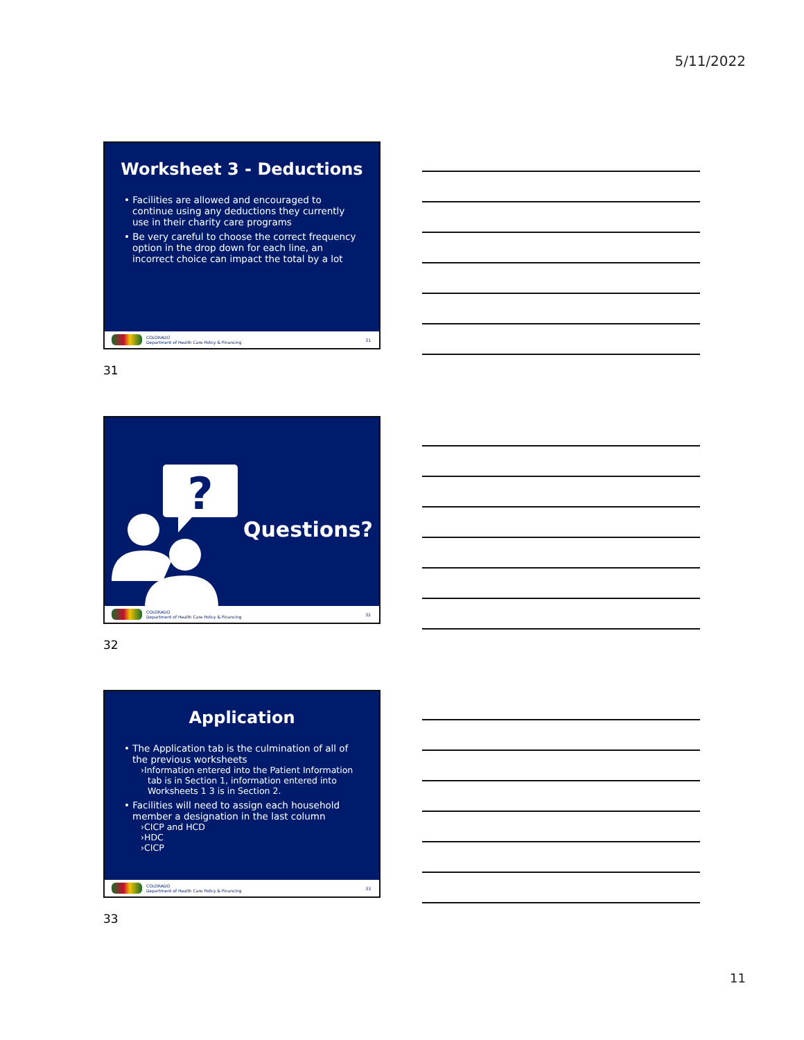5/11/2022
Worksheet 3 - Deductions
• Facilities are allowed and encouraged to continue using any deductions they currently use in their charity care programs
• Be very careful to choose the correct frequency option in the drop down for each line, an incorrect choice can impact the total by a lot
COLORADO
Department of Health Care Policy & Financing
31
31
?
Questions?
COLORADO
Department of Health Care Policy & Financing
32
32
Application
• The Application tab is the culmination of all of the previous worksheets
›Information entered into the Patient Information tab is in Section 1, information entered into Worksheets 1 3 is in Section 2.
• Facilities will need to assign each household member a designation in the last column
›CICP and HCD
›HDC
›CICP
COLORADO
Department of Health Care Policy & Financing
33
33
11